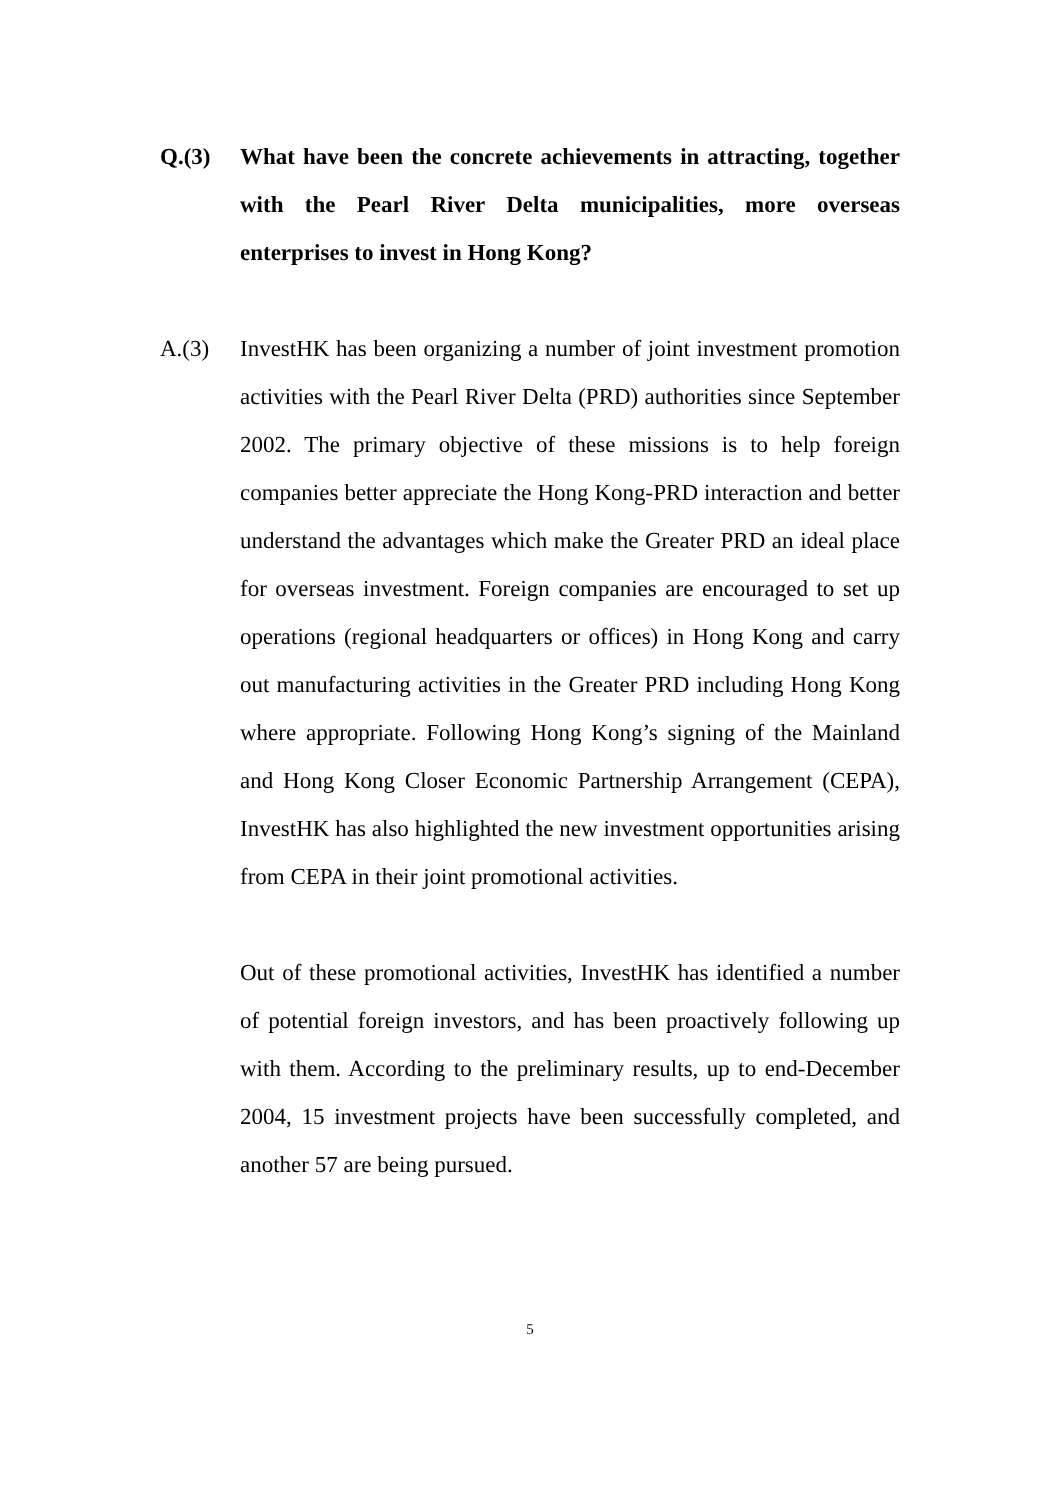Q.(3) What have been the concrete achievements in attracting, together with the Pearl River Delta municipalities, more overseas enterprises to invest in Hong Kong?
A.(3) InvestHK has been organizing a number of joint investment promotion activities with the Pearl River Delta (PRD) authorities since September 2002. The primary objective of these missions is to help foreign companies better appreciate the Hong Kong-PRD interaction and better understand the advantages which make the Greater PRD an ideal place for overseas investment. Foreign companies are encouraged to set up operations (regional headquarters or offices) in Hong Kong and carry out manufacturing activities in the Greater PRD including Hong Kong where appropriate. Following Hong Kong’s signing of the Mainland and Hong Kong Closer Economic Partnership Arrangement (CEPA), InvestHK has also highlighted the new investment opportunities arising from CEPA in their joint promotional activities.
Out of these promotional activities, InvestHK has identified a number of potential foreign investors, and has been proactively following up with them. According to the preliminary results, up to end-December 2004, 15 investment projects have been successfully completed, and another 57 are being pursued.
5